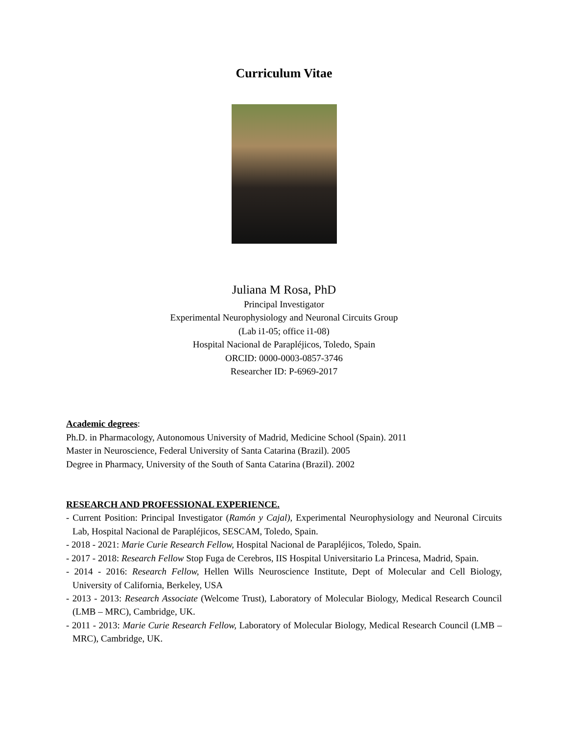Curriculum Vitae
Juliana M Rosa, PhD
Principal Investigator
Experimental Neurophysiology and Neuronal Circuits Group
(Lab i1-05; office i1-08)
Hospital Nacional de Parapléjicos, Toledo, Spain
ORCID: 0000-0003-0857-3746
Researcher ID: P-6969-2017
Academic degrees:
Ph.D. in Pharmacology, Autonomous University of Madrid, Medicine School (Spain). 2011
Master in Neuroscience, Federal University of Santa Catarina (Brazil). 2005
Degree in Pharmacy, University of the South of Santa Catarina (Brazil). 2002
RESEARCH AND PROFESSIONAL EXPERIENCE.
- Current Position: Principal Investigator (Ramón y Cajal), Experimental Neurophysiology and Neuronal Circuits Lab, Hospital Nacional de Parapléjicos, SESCAM, Toledo, Spain.
- 2018 - 2021: Marie Curie Research Fellow, Hospital Nacional de Parapléjicos, Toledo, Spain.
- 2017 - 2018: Research Fellow Stop Fuga de Cerebros, IIS Hospital Universitario La Princesa, Madrid, Spain.
- 2014 - 2016: Research Fellow, Hellen Wills Neuroscience Institute, Dept of Molecular and Cell Biology, University of California, Berkeley, USA
- 2013 - 2013: Research Associate (Welcome Trust), Laboratory of Molecular Biology, Medical Research Council (LMB – MRC), Cambridge, UK.
- 2011 - 2013: Marie Curie Research Fellow, Laboratory of Molecular Biology, Medical Research Council (LMB – MRC), Cambridge, UK.